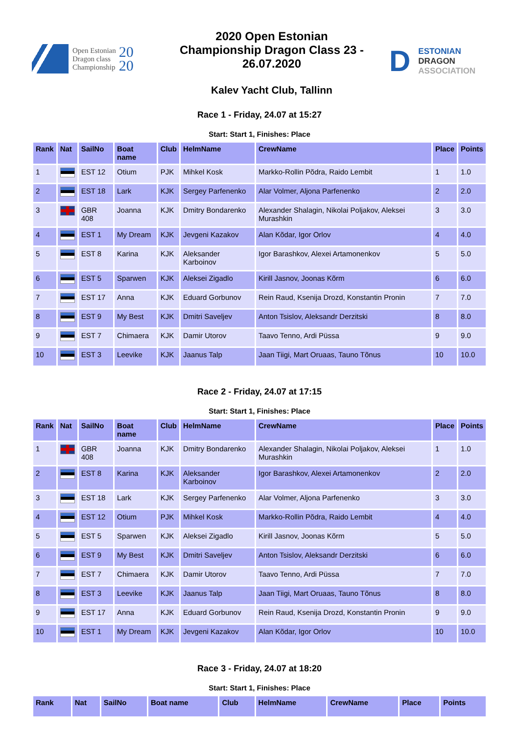Open Estonian
Dragon class
Championship
20
20
2020 Open Estonian Championship Dragon Class 23 - 26.07.2020
Kalev Yacht Club, Tallinn
D ESTONIAN
DRAGON
ASSOCIATION
Race 1 - Friday, 24.07 at 15:27
Start: Start 1, Finishes: Place
| Rank | Nat | SailNo | Boat name | Club | HelmName | CrewName | Place | Points |
| --- | --- | --- | --- | --- | --- | --- | --- | --- |
| 1 | | EST 12 | Otium | PJK | Mihkel Kosk | Markko-Rollin Põdra, Raido Lembit | 1 | 1.0 |
| 2 | | EST 18 | Lark | KJK | Sergey Parfenenko | Alar Volmer, Aljona Parfenenko | 2 | 2.0 |
| 3 | | GBR 408 | Joanna | KJK | Dmitry Bondarenko | Alexander Shalagin, Nikolai Poljakov, Aleksei Murashkin | 3 | 3.0 |
| 4 | | EST 1 | My Dream | KJK | Jevgeni Kazakov | Alan Kõdar, Igor Orlov | 4 | 4.0 |
| 5 | | EST 8 | Karina | KJK | Aleksander Karboinov | Igor Barashkov, Alexei Artamonenkov | 5 | 5.0 |
| 6 | | EST 5 | Sparwen | KJK | Aleksei Zigadlo | Kirill Jasnov, Joonas Kõrm | 6 | 6.0 |
| 7 | | EST 17 | Anna | KJK | Eduard Gorbunov | Rein Raud, Ksenija Drozd, Konstantin Pronin | 7 | 7.0 |
| 8 | | EST 9 | My Best | KJK | Dmitri Saveljev | Anton Tsislov, Aleksandr Derzitski | 8 | 8.0 |
| 9 | | EST 7 | Chimaera | KJK | Damir Utorov | Taavo Tenno, Ardi Püssa | 9 | 9.0 |
| 10 | | EST 3 | Leevike | KJK | Jaanus Talp | Jaan Tiigi, Mart Oruaas, Tauno Tõnus | 10 | 10.0 |
Race 2 - Friday, 24.07 at 17:15
Start: Start 1, Finishes: Place
| Rank | Nat | SailNo | Boat name | Club | HelmName | CrewName | Place | Points |
| --- | --- | --- | --- | --- | --- | --- | --- | --- |
| 1 | | GBR 408 | Joanna | KJK | Dmitry Bondarenko | Alexander Shalagin, Nikolai Poljakov, Aleksei Murashkin | 1 | 1.0 |
| 2 | | EST 8 | Karina | KJK | Aleksander Karboinov | Igor Barashkov, Alexei Artamonenkov | 2 | 2.0 |
| 3 | | EST 18 | Lark | KJK | Sergey Parfenenko | Alar Volmer, Aljona Parfenenko | 3 | 3.0 |
| 4 | | EST 12 | Otium | PJK | Mihkel Kosk | Markko-Rollin Põdra, Raido Lembit | 4 | 4.0 |
| 5 | | EST 5 | Sparwen | KJK | Aleksei Zigadlo | Kirill Jasnov, Joonas Kõrm | 5 | 5.0 |
| 6 | | EST 9 | My Best | KJK | Dmitri Saveljev | Anton Tsislov, Aleksandr Derzitski | 6 | 6.0 |
| 7 | | EST 7 | Chimaera | KJK | Damir Utorov | Taavo Tenno, Ardi Püssa | 7 | 7.0 |
| 8 | | EST 3 | Leevike | KJK | Jaanus Talp | Jaan Tiigi, Mart Oruaas, Tauno Tõnus | 8 | 8.0 |
| 9 | | EST 17 | Anna | KJK | Eduard Gorbunov | Rein Raud, Ksenija Drozd, Konstantin Pronin | 9 | 9.0 |
| 10 | | EST 1 | My Dream | KJK | Jevgeni Kazakov | Alan Kõdar, Igor Orlov | 10 | 10.0 |
Race 3 - Friday, 24.07 at 18:20
Start: Start 1, Finishes: Place
| Rank | Nat | SailNo | Boat name | Club | HelmName | CrewName | Place | Points |
| --- | --- | --- | --- | --- | --- | --- | --- | --- |